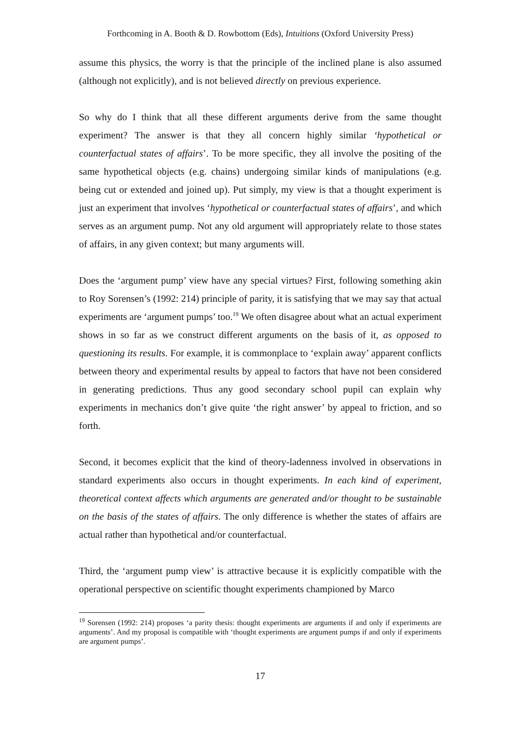Forthcoming in A. Booth & D. Rowbottom (Eds), Intuitions (Oxford University Press)
assume this physics, the worry is that the principle of the inclined plane is also assumed (although not explicitly), and is not believed directly on previous experience.
So why do I think that all these different arguments derive from the same thought experiment? The answer is that they all concern highly similar ‘hypothetical or counterfactual states of affairs’. To be more specific, they all involve the positing of the same hypothetical objects (e.g. chains) undergoing similar kinds of manipulations (e.g. being cut or extended and joined up). Put simply, my view is that a thought experiment is just an experiment that involves ‘hypothetical or counterfactual states of affairs’, and which serves as an argument pump. Not any old argument will appropriately relate to those states of affairs, in any given context; but many arguments will.
Does the ‘argument pump’ view have any special virtues? First, following something akin to Roy Sorensen’s (1992: 214) principle of parity, it is satisfying that we may say that actual experiments are ‘argument pumps’ too.<sup>19</sup> We often disagree about what an actual experiment shows in so far as we construct different arguments on the basis of it, as opposed to questioning its results. For example, it is commonplace to ‘explain away’ apparent conflicts between theory and experimental results by appeal to factors that have not been considered in generating predictions. Thus any good secondary school pupil can explain why experiments in mechanics don’t give quite ‘the right answer’ by appeal to friction, and so forth.
Second, it becomes explicit that the kind of theory-ladenness involved in observations in standard experiments also occurs in thought experiments. In each kind of experiment, theoretical context affects which arguments are generated and/or thought to be sustainable on the basis of the states of affairs. The only difference is whether the states of affairs are actual rather than hypothetical and/or counterfactual.
Third, the ‘argument pump view’ is attractive because it is explicitly compatible with the operational perspective on scientific thought experiments championed by Marco
<sup>19</sup> Sorensen (1992: 214) proposes ‘a parity thesis: thought experiments are arguments if and only if experiments are arguments’. And my proposal is compatible with ‘thought experiments are argument pumps if and only if experiments are argument pumps’.
17